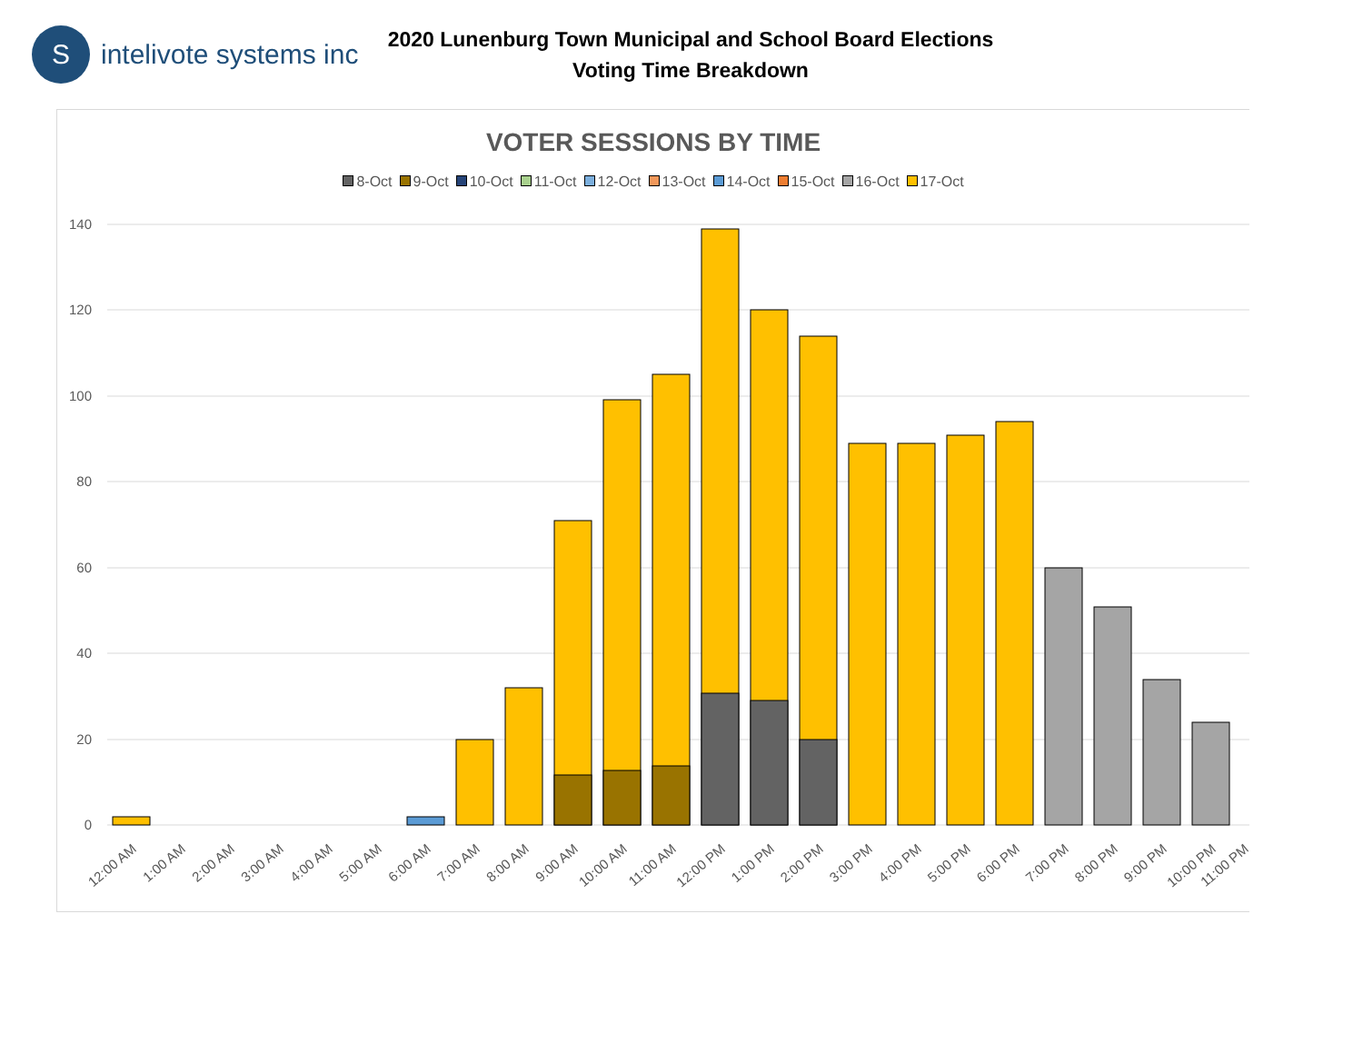S
intelivote systems inc
2020 Lunenburg Town Municipal and School Board Elections
Voting Time Breakdown
VOTER SESSIONS BY TIME
8-Oct 9-Oct 10-Oct 11-Oct 12-Oct 13-Oct 14-Oct 15-Oct 16-Oct 17-Oct
140
120
100
80
60
40
20
0
12:00 AM
1:00 AM
2:00 AM
3:00 AM
4:00 AM
5:00 AM
6:00 AM
7:00 AM
8:00 AM
9:00 AM
10:00 AM
11:00 AM
12:00 PM
1:00 PM
2:00 PM
3:00 PM
4:00 PM
5:00 PM
6:00 PM
7:00 PM
8:00 PM
9:00 PM
10:00 PM
11:00 PM